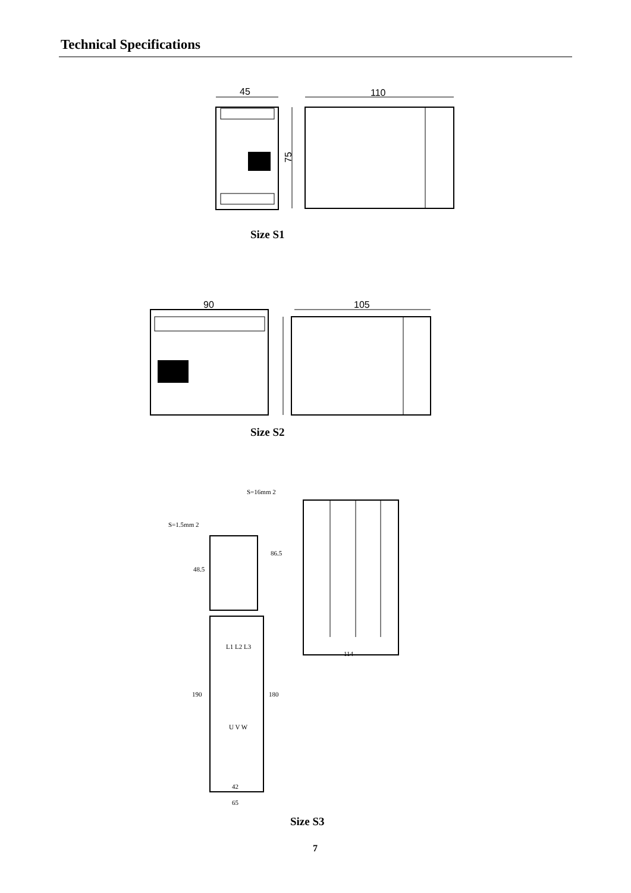Technical Specifications
45
110
75
Size S1
90
105
Size S2
S=16mm 2
S=1.5mm 2
48.5
86.5
L1 L2 L3
U V W
190
180
42
65
114
Size S3
7